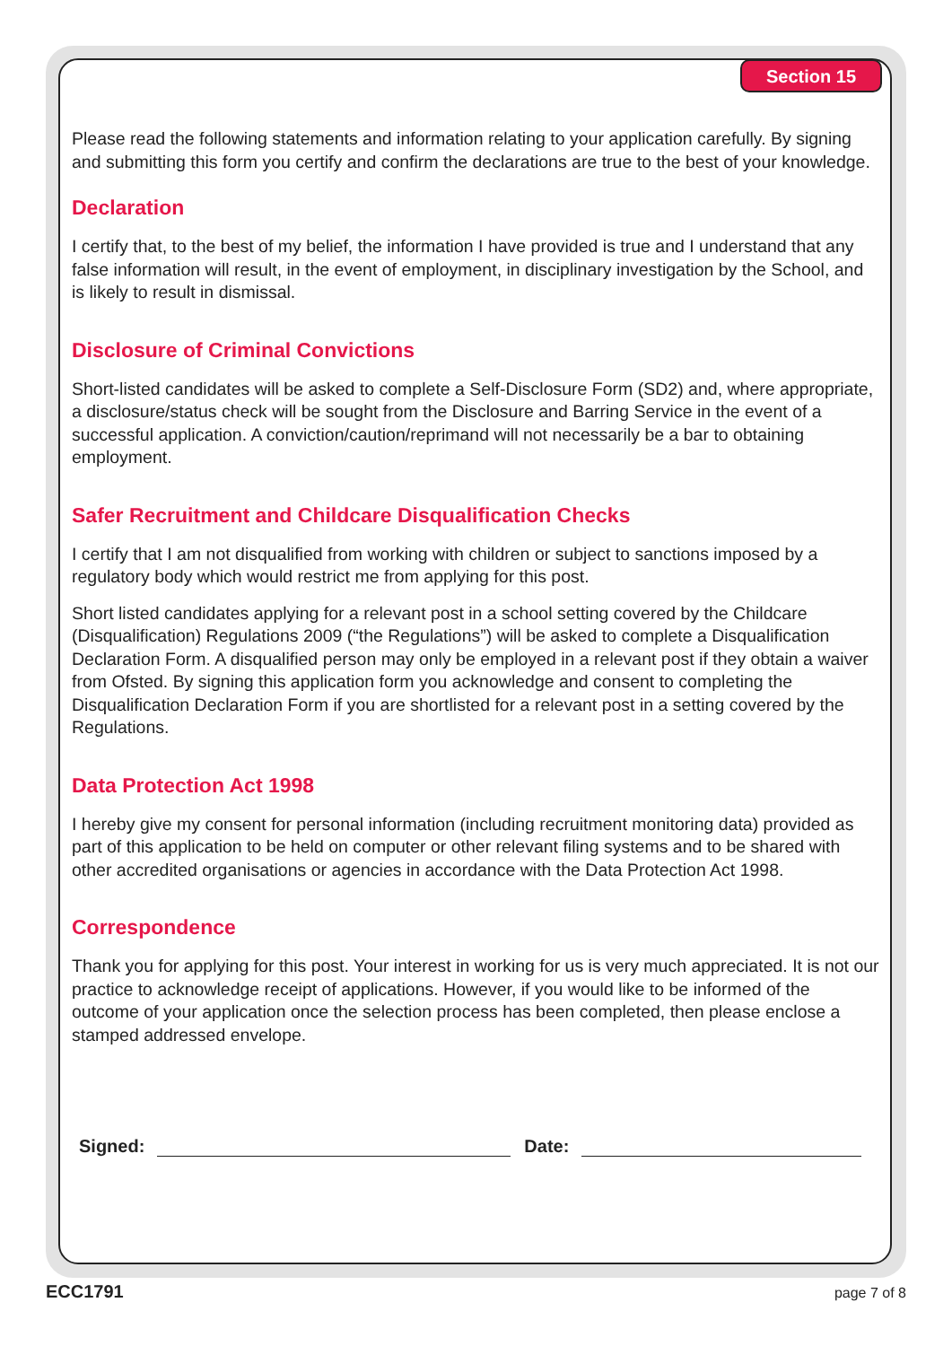Section 15
Please read the following statements and information relating to your application carefully. By signing and submitting this form you certify and confirm the declarations are true to the best of your knowledge.
Declaration
I certify that, to the best of my belief, the information I have provided is true and I understand that any false information will result, in the event of employment, in disciplinary investigation by the School, and is likely to result in dismissal.
Disclosure of Criminal Convictions
Short-listed candidates will be asked to complete a Self-Disclosure Form (SD2) and, where appropriate, a disclosure/status check will be sought from the Disclosure and Barring Service in the event of a successful application. A conviction/caution/reprimand will not necessarily be a bar to obtaining employment.
Safer Recruitment and Childcare Disqualification Checks
I certify that I am not disqualified from working with children or subject to sanctions imposed by a regulatory body which would restrict me from applying for this post.
Short listed candidates applying for a relevant post in a school setting covered by the Childcare (Disqualification) Regulations 2009 (“the Regulations”) will be asked to complete a Disqualification Declaration Form. A disqualified person may only be employed in a relevant post if they obtain a waiver from Ofsted. By signing this application form you acknowledge and consent to completing the Disqualification Declaration Form if you are shortlisted for a relevant post in a setting covered by the Regulations.
Data Protection Act 1998
I hereby give my consent for personal information (including recruitment monitoring data) provided as part of this application to be held on computer or other relevant filing systems and to be shared with other accredited organisations or agencies in accordance with the Data Protection Act 1998.
Correspondence
Thank you for applying for this post. Your interest in working for us is very much appreciated. It is not our practice to acknowledge receipt of applications. However, if you would like to be informed of the outcome of your application once the selection process has been completed, then please enclose a stamped addressed envelope.
Signed: Date:
ECC1791 page 7 of 8